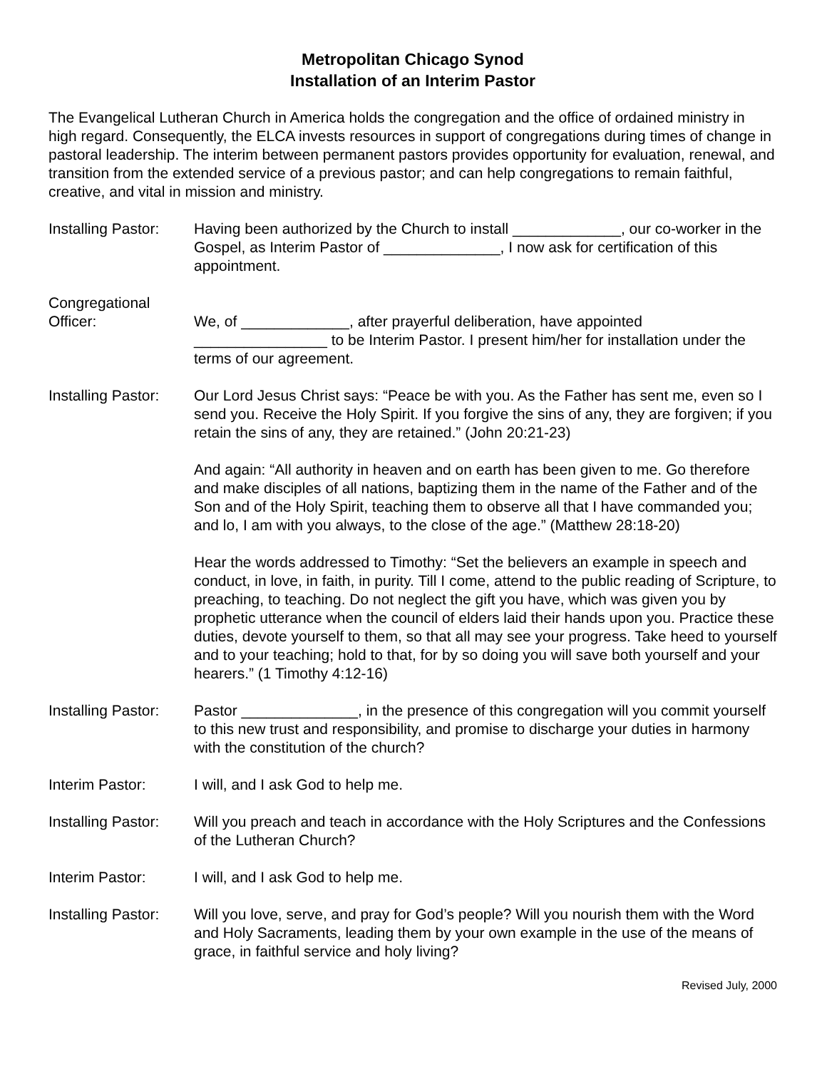Metropolitan Chicago Synod
Installation of an Interim Pastor
The Evangelical Lutheran Church in America holds the congregation and the office of ordained ministry in high regard. Consequently, the ELCA invests resources in support of congregations during times of change in pastoral leadership. The interim between permanent pastors provides opportunity for evaluation, renewal, and transition from the extended service of a previous pastor; and can help congregations to remain faithful, creative, and vital in mission and ministry.
Installing Pastor:
Having been authorized by the Church to install _____________, our co-worker in the Gospel, as Interim Pastor of ______________, I now ask for certification of this appointment.
Congregational
Officer:
We, of _____________, after prayerful deliberation, have appointed ________________ to be Interim Pastor. I present him/her for installation under the terms of our agreement.
Installing Pastor:
Our Lord Jesus Christ says: “Peace be with you. As the Father has sent me, even so I send you. Receive the Holy Spirit. If you forgive the sins of any, they are forgiven; if you retain the sins of any, they are retained.” (John 20:21-23)
And again: “All authority in heaven and on earth has been given to me. Go therefore and make disciples of all nations, baptizing them in the name of the Father and of the Son and of the Holy Spirit, teaching them to observe all that I have commanded you; and lo, I am with you always, to the close of the age.” (Matthew 28:18-20)
Hear the words addressed to Timothy: “Set the believers an example in speech and conduct, in love, in faith, in purity. Till I come, attend to the public reading of Scripture, to preaching, to teaching. Do not neglect the gift you have, which was given you by prophetic utterance when the council of elders laid their hands upon you. Practice these duties, devote yourself to them, so that all may see your progress. Take heed to yourself and to your teaching; hold to that, for by so doing you will save both yourself and your hearers.” (1 Timothy 4:12-16)
Installing Pastor:
Pastor ______________, in the presence of this congregation will you commit yourself to this new trust and responsibility, and promise to discharge your duties in harmony with the constitution of the church?
Interim Pastor: I will, and I ask God to help me.
Installing Pastor:
Will you preach and teach in accordance with the Holy Scriptures and the Confessions of the Lutheran Church?
Interim Pastor: I will, and I ask God to help me.
Installing Pastor:
Will you love, serve, and pray for God’s people? Will you nourish them with the Word and Holy Sacraments, leading them by your own example in the use of the means of grace, in faithful service and holy living?
Revised July, 2000